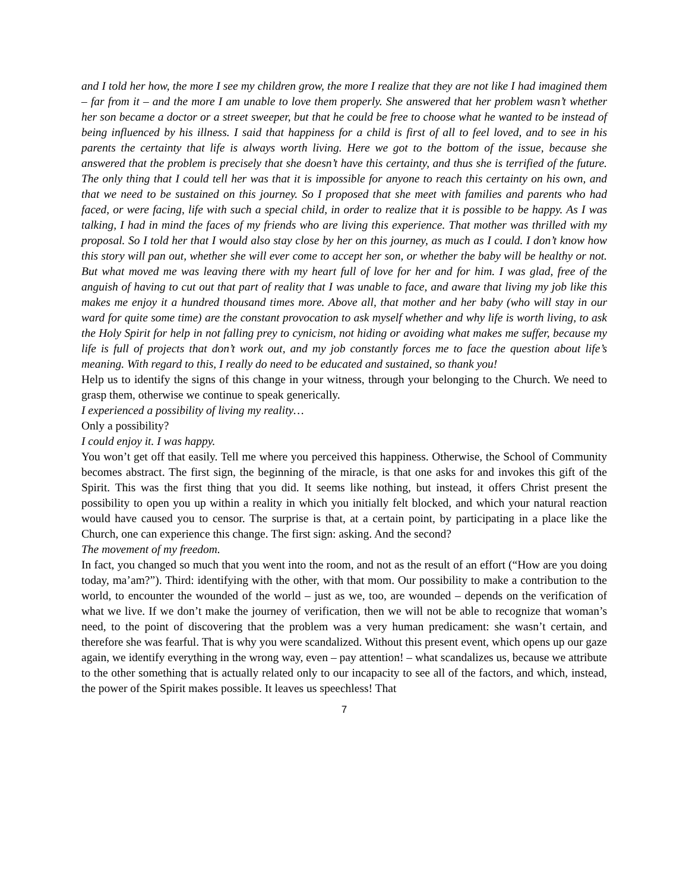and I told her how, the more I see my children grow, the more I realize that they are not like I had imagined them – far from it – and the more I am unable to love them properly. She answered that her problem wasn’t whether her son became a doctor or a street sweeper, but that he could be free to choose what he wanted to be instead of being influenced by his illness. I said that happiness for a child is first of all to feel loved, and to see in his parents the certainty that life is always worth living. Here we got to the bottom of the issue, because she answered that the problem is precisely that she doesn’t have this certainty, and thus she is terrified of the future. The only thing that I could tell her was that it is impossible for anyone to reach this certainty on his own, and that we need to be sustained on this journey. So I proposed that she meet with families and parents who had faced, or were facing, life with such a special child, in order to realize that it is possible to be happy. As I was talking, I had in mind the faces of my friends who are living this experience. That mother was thrilled with my proposal. So I told her that I would also stay close by her on this journey, as much as I could. I don’t know how this story will pan out, whether she will ever come to accept her son, or whether the baby will be healthy or not. But what moved me was leaving there with my heart full of love for her and for him. I was glad, free of the anguish of having to cut out that part of reality that I was unable to face, and aware that living my job like this makes me enjoy it a hundred thousand times more. Above all, that mother and her baby (who will stay in our ward for quite some time) are the constant provocation to ask myself whether and why life is worth living, to ask the Holy Spirit for help in not falling prey to cynicism, not hiding or avoiding what makes me suffer, because my life is full of projects that don’t work out, and my job constantly forces me to face the question about life’s meaning. With regard to this, I really do need to be educated and sustained, so thank you!
Help us to identify the signs of this change in your witness, through your belonging to the Church. We need to grasp them, otherwise we continue to speak generically.
I experienced a possibility of living my reality…
Only a possibility?
I could enjoy it. I was happy.
You won’t get off that easily. Tell me where you perceived this happiness. Otherwise, the School of Community becomes abstract. The first sign, the beginning of the miracle, is that one asks for and invokes this gift of the Spirit. This was the first thing that you did. It seems like nothing, but instead, it offers Christ present the possibility to open you up within a reality in which you initially felt blocked, and which your natural reaction would have caused you to censor. The surprise is that, at a certain point, by participating in a place like the Church, one can experience this change. The first sign: asking. And the second?
The movement of my freedom.
In fact, you changed so much that you went into the room, and not as the result of an effort (“How are you doing today, ma’am?”). Third: identifying with the other, with that mom. Our possibility to make a contribution to the world, to encounter the wounded of the world – just as we, too, are wounded – depends on the verification of what we live. If we don’t make the journey of verification, then we will not be able to recognize that woman’s need, to the point of discovering that the problem was a very human predicament: she wasn’t certain, and therefore she was fearful. That is why you were scandalized. Without this present event, which opens up our gaze again, we identify everything in the wrong way, even – pay attention! – what scandalizes us, because we attribute to the other something that is actually related only to our incapacity to see all of the factors, and which, instead, the power of the Spirit makes possible. It leaves us speechless! That
7